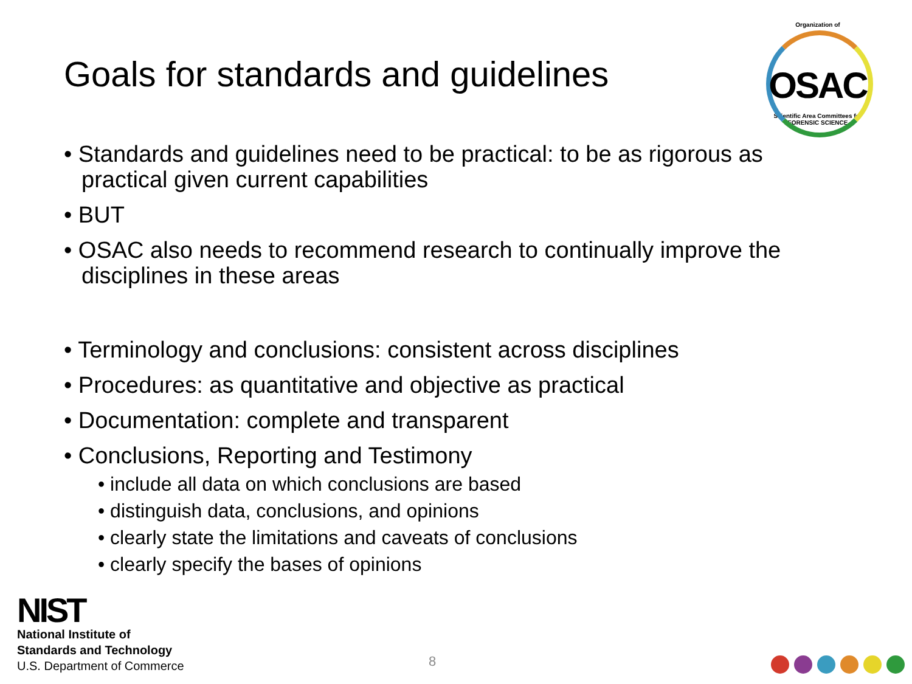Goals for standards and guidelines
Organization of
OSAC
Scientific Area Committees for FORENSIC SCIENCE
• Standards and guidelines need to be practical: to be as rigorous as practical given current capabilities
• BUT
• OSAC also needs to recommend research to continually improve the disciplines in these areas
• Terminology and conclusions: consistent across disciplines
• Procedures: as quantitative and objective as practical
• Documentation: complete and transparent
• Conclusions, Reporting and Testimony
• include all data on which conclusions are based
• distinguish data, conclusions, and opinions
• clearly state the limitations and caveats of conclusions
• clearly specify the bases of opinions
NIST
National Institute of
Standards and Technology
U.S. Department of Commerce
8